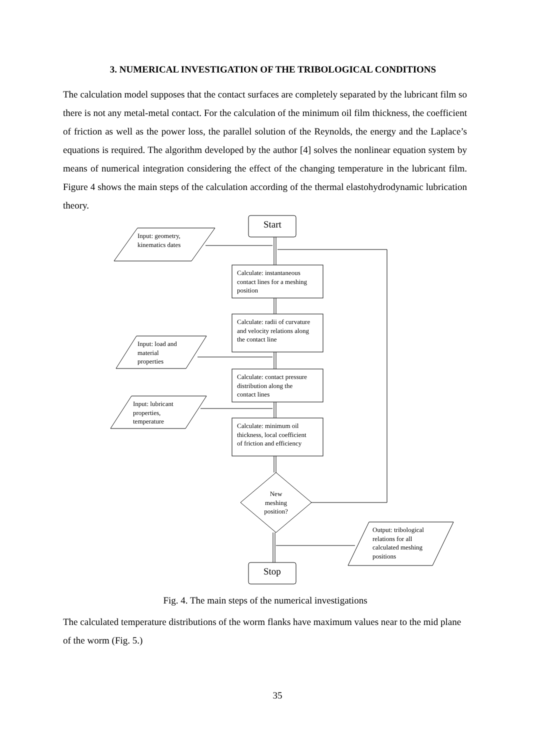3. NUMERICAL INVESTIGATION OF THE TRIBOLOGICAL CONDITIONS
The calculation model supposes that the contact surfaces are completely separated by the lubricant film so there is not any metal-metal contact. For the calculation of the minimum oil film thickness, the coefficient of friction as well as the power loss, the parallel solution of the Reynolds, the energy and the Laplace’s equations is required. The algorithm developed by the author [4] solves the nonlinear equation system by means of numerical integration considering the effect of the changing temperature in the lubricant film. Figure 4 shows the main steps of the calculation according of the thermal elastohydrodynamic lubrication theory.
Input: geometry,
kinematics dates
Start
Calculate: instantaneous
contact lines for a meshing
position
Calculate: radii of curvature
and velocity relations along
the contact line
Input: load and
material
properties
Calculate: contact pressure
distribution along the
contact lines
Input: lubricant
properties,
temperature
Calculate: minimum oil
thickness, local coefficient
of friction and efficiency
New
meshing
position?
Output: tribological
relations for all
calculated meshing
positions
Stop
Fig. 4. The main steps of the numerical investigations
The calculated temperature distributions of the worm flanks have maximum values near to the mid plane of the worm (Fig. 5.)
35